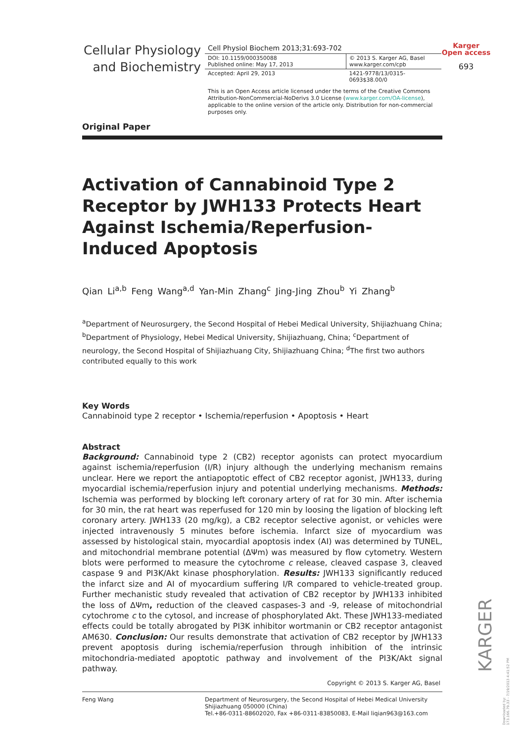Cellular Physiology
and Biochemistry
Cell Physiol Biochem 2013;31:693-702
DOI: 10.1159/000350088
Published online: May 17, 2013
© 2013 S. Karger AG, Basel
www.karger.com/cpb
Accepted: April 29, 2013 1421-9778/13/0315-0693$38.00/0
This is an Open Access article licensed under the terms of the Creative Commons Attribution-NonCommercial-NoDerivs 3.0 License (www.karger.com/OA-license), applicable to the online version of the article only. Distribution for non-commercial purposes only.
Karger
Open access
693
Original Paper
Activation of Cannabinoid Type 2 Receptor by JWH133 Protects Heart Against Ischemia/Reperfusion-Induced Apoptosis
Qian Li<sup>a,b</sup> Feng Wang<sup>a,d</sup> Yan-Min Zhang<sup>c</sup> Jing-Jing Zhou<sup>b</sup> Yi Zhang<sup>b</sup>
<sup>a</sup> Department of Neurosurgery, the Second Hospital of Hebei Medical University, Shijiazhuang China; <sup>b</sup>Department of Physiology, Hebei Medical University, Shijiazhuang, China; <sup>c</sup>Department of neurology, the Second Hospital of Shijiazhuang City, Shijiazhuang China; <sup>d</sup>The first two authors contributed equally to this work
Key Words
Cannabinoid type 2 receptor • Ischemia/reperfusion • Apoptosis • Heart
Abstract
Background: Cannabinoid type 2 (CB2) receptor agonists can protect myocardium against ischemia/reperfusion (I/R) injury although the underlying mechanism remains unclear. Here we report the antiapoptotic effect of CB2 receptor agonist, JWH133, during myocardial ischemia/reperfusion injury and potential underlying mechanisms. Methods: Ischemia was performed by blocking left coronary artery of rat for 30 min. After ischemia for 30 min, the rat heart was reperfused for 120 min by loosing the ligation of blocking left coronary artery. JWH133 (20 mg/kg), a CB2 receptor selective agonist, or vehicles were injected intravenously 5 minutes before ischemia. Infarct size of myocardium was assessed by histological stain, myocardial apoptosis index (AI) was determined by TUNEL, and mitochondrial membrane potential (ΔΨm) was measured by flow cytometry. Western blots were performed to measure the cytochrome c release, cleaved caspase 3, cleaved caspase 9 and PI3K/Akt kinase phosphorylation. Results: JWH133 significantly reduced the infarct size and AI of myocardium suffering I/R compared to vehicle-treated group. Further mechanistic study revealed that activation of CB2 receptor by JWH133 inhibited the loss of ΔΨm, reduction of the cleaved caspases-3 and -9, release of mitochondrial cytochrome c to the cytosol, and increase of phosphorylated Akt. These JWH133-mediated effects could be totally abrogated by PI3K inhibitor wortmanin or CB2 receptor antagonist AM630. Conclusion: Our results demonstrate that activation of CB2 receptor by JWH133 prevent apoptosis during ischemia/reperfusion through inhibition of the intrinsic mitochondria-mediated apoptotic pathway and involvement of the PI3K/Akt signal pathway.
Copyright © 2013 S. Karger AG, Basel
Feng Wang Department of Neurosurgery, the Second Hospital of Hebei Medical University
Shijiazhuang 050000 (China)
Tel.+86-0311-88602020, Fax +86-0311-83850083, E-Mail liqian963@163.com
KARGER
Downloaded by:
173.166.79.33 - 7/19/2013 4:41:52 PM